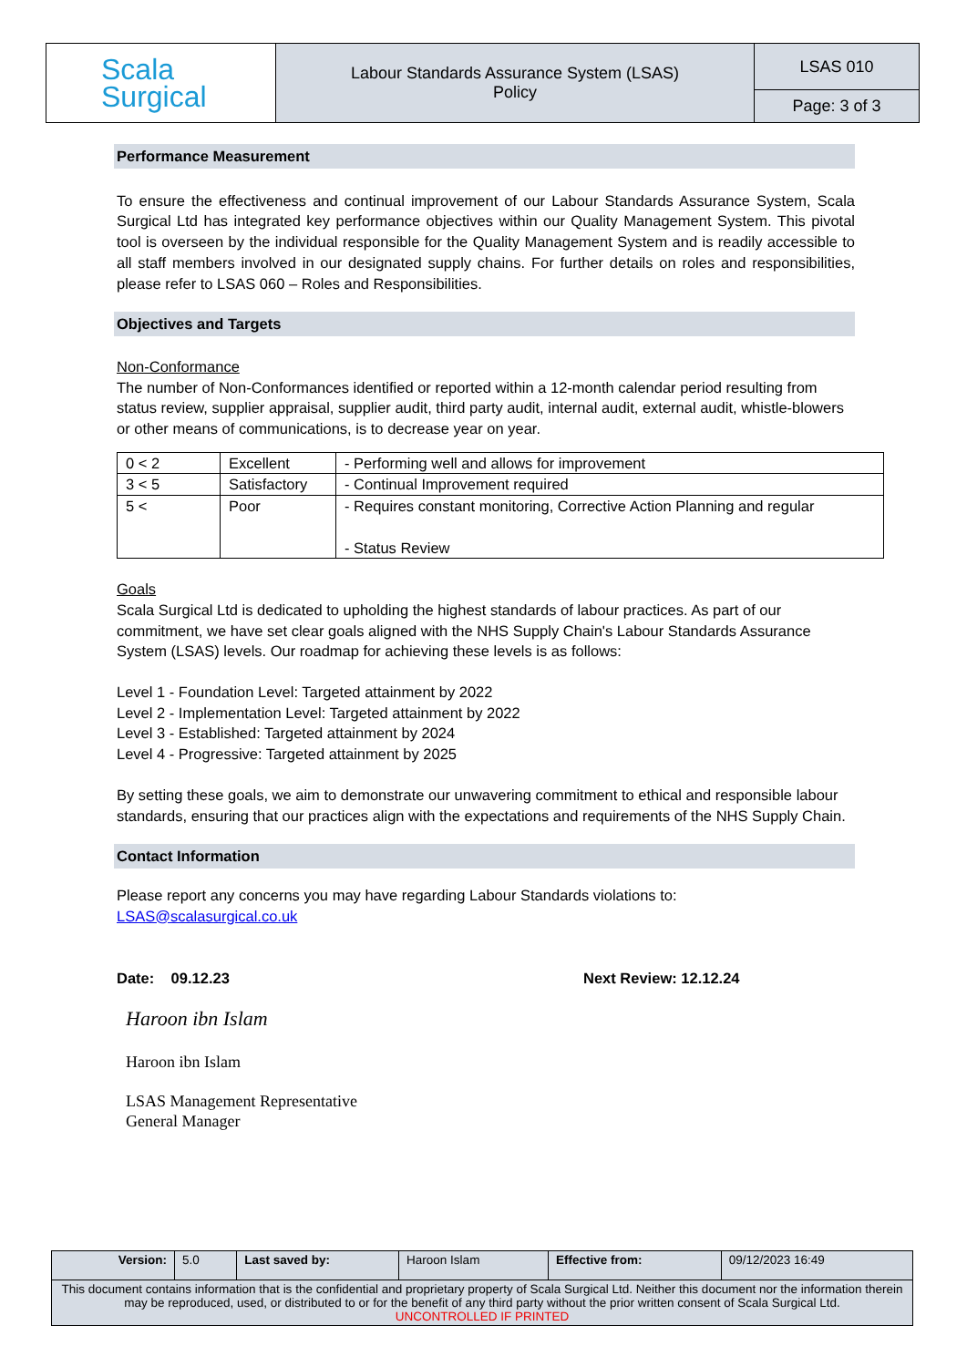| Scala Surgical | Labour Standards Assurance System (LSAS) Policy | LSAS 010 |
| | | Page: 3 of 3 |
Performance Measurement
To ensure the effectiveness and continual improvement of our Labour Standards Assurance System, Scala Surgical Ltd has integrated key performance objectives within our Quality Management System. This pivotal tool is overseen by the individual responsible for the Quality Management System and is readily accessible to all staff members involved in our designated supply chains. For further details on roles and responsibilities, please refer to LSAS 060 – Roles and Responsibilities.
Objectives and Targets
Non-Conformance
The number of Non-Conformances identified or reported within a 12-month calendar period resulting from status review, supplier appraisal, supplier audit, third party audit, internal audit, external audit, whistle-blowers or other means of communications, is to decrease year on year.
| 0 < 2 | Excellent | - Performing well and allows for improvement |
| 3 < 5 | Satisfactory | - Continual Improvement required |
| 5 < | Poor | - Requires constant monitoring, Corrective Action Planning and regular - Status Review |
Goals
Scala Surgical Ltd is dedicated to upholding the highest standards of labour practices. As part of our commitment, we have set clear goals aligned with the NHS Supply Chain's Labour Standards Assurance System (LSAS) levels. Our roadmap for achieving these levels is as follows:
Level 1 - Foundation Level: Targeted attainment by 2022
Level 2 - Implementation Level: Targeted attainment by 2022
Level 3 - Established: Targeted attainment by 2024
Level 4 - Progressive: Targeted attainment by 2025
By setting these goals, we aim to demonstrate our unwavering commitment to ethical and responsible labour standards, ensuring that our practices align with the expectations and requirements of the NHS Supply Chain.
Contact Information
Please report any concerns you may have regarding Labour Standards violations to:
LSAS@scalasurgical.co.uk
Date: 09.12.23 Next Review: 12.12.24
Haroon ibn Islam
Haroon ibn Islam
LSAS Management Representative
General Manager
| Version: | 5.0 | Last saved by: | Haroon Islam | Effective from: | 09/12/2023 16:49 |
| This document contains information that is the confidential and proprietary property of Scala Surgical Ltd. Neither this document nor the information therein may be reproduced, used, or distributed to or for the benefit of any third party without the prior written consent of Scala Surgical Ltd. UNCONTROLLED IF PRINTED | | | | | |